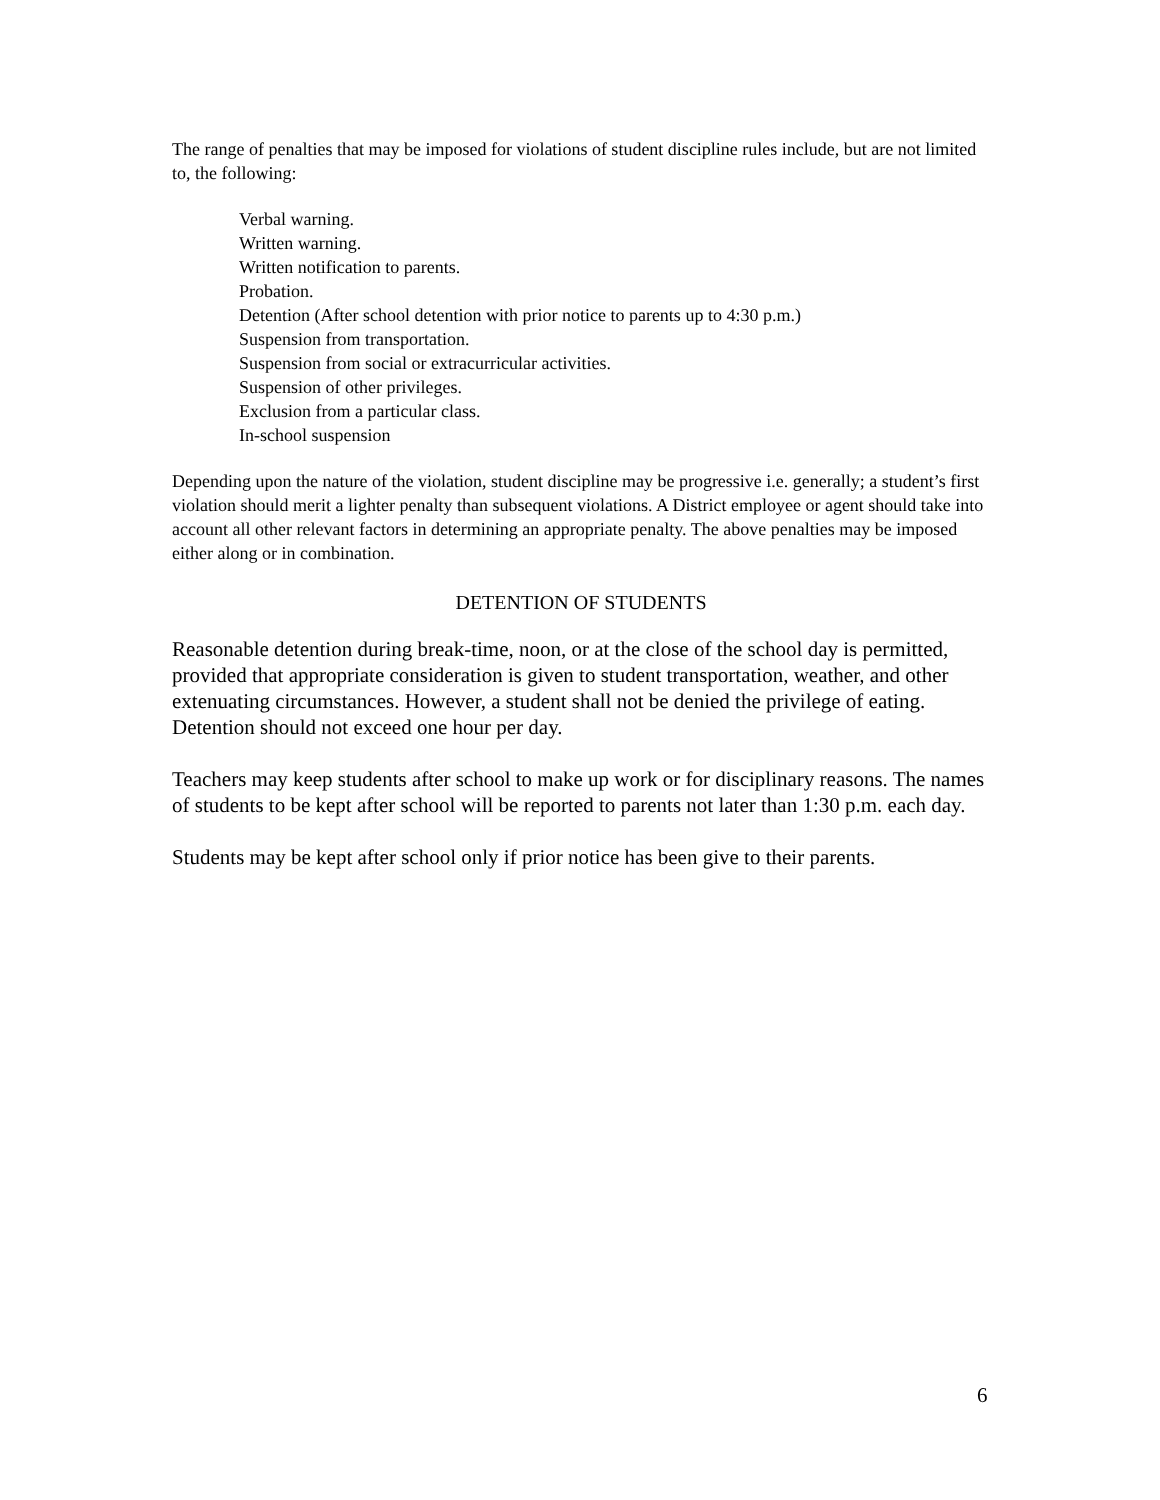The range of penalties that may be imposed for violations of student discipline rules include, but are not limited to, the following:
Verbal warning.
Written warning.
Written notification to parents.
Probation.
Detention (After school detention with prior notice to parents up to 4:30 p.m.)
Suspension from transportation.
Suspension from social or extracurricular activities.
Suspension of other privileges.
Exclusion from a particular class.
In-school suspension
Depending upon the nature of the violation, student discipline may be progressive i.e. generally; a student’s first violation should merit a lighter penalty than subsequent violations. A District employee or agent should take into account all other relevant factors in determining an appropriate penalty. The above penalties may be imposed either along or in combination.
DETENTION OF STUDENTS
Reasonable detention during break-time, noon, or at the close of the school day is permitted, provided that appropriate consideration is given to student transportation, weather, and other extenuating circumstances. However, a student shall not be denied the privilege of eating. Detention should not exceed one hour per day.
Teachers may keep students after school to make up work or for disciplinary reasons. The names of students to be kept after school will be reported to parents not later than 1:30 p.m. each day.
Students may be kept after school only if prior notice has been give to their parents.
6